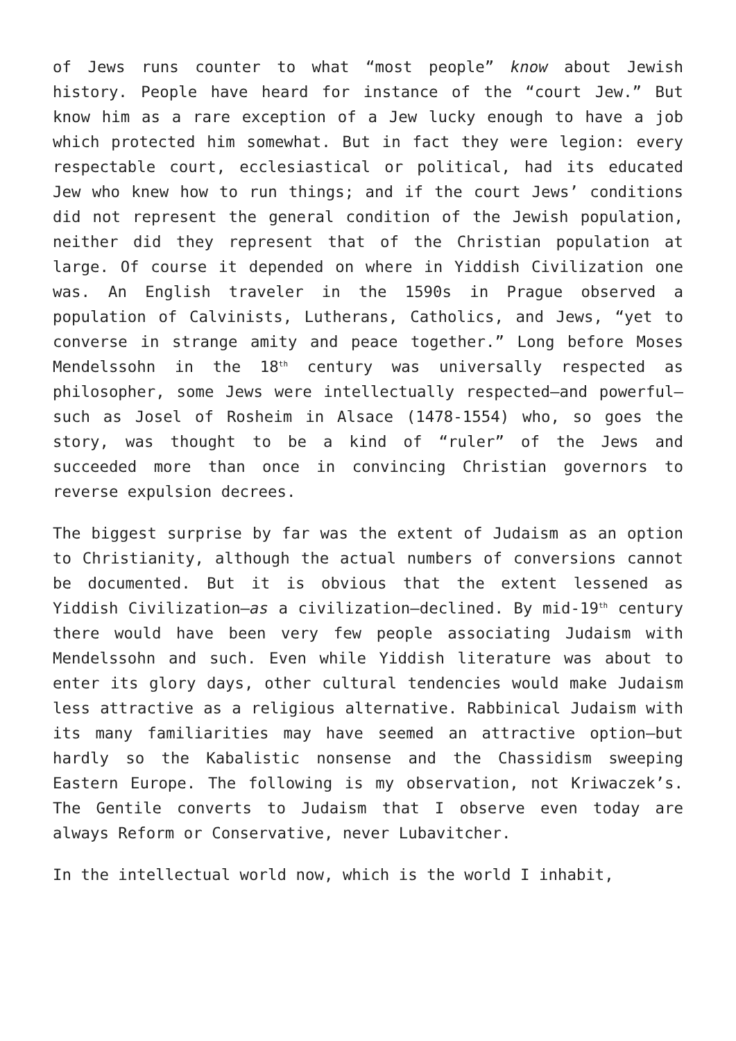of Jews runs counter to what “most people” know about Jewish history. People have heard for instance of the “court Jew.” But know him as a rare exception of a Jew lucky enough to have a job which protected him somewhat. But in fact they were legion: every respectable court, ecclesiastical or political, had its educated Jew who knew how to run things; and if the court Jews’ conditions did not represent the general condition of the Jewish population, neither did they represent that of the Christian population at large. Of course it depended on where in Yiddish Civilization one was. An English traveler in the 1590s in Prague observed a population of Calvinists, Lutherans, Catholics, and Jews, “yet to converse in strange amity and peace together.” Long before Moses Mendelssohn in the 18<sup>th</sup> century was universally respected as philosopher, some Jews were intellectually respected—and powerful—such as Josel of Rosheim in Alsace (1478-1554) who, so goes the story, was thought to be a kind of “ruler” of the Jews and succeeded more than once in convincing Christian governors to reverse expulsion decrees.
The biggest surprise by far was the extent of Judaism as an option to Christianity, although the actual numbers of conversions cannot be documented. But it is obvious that the extent lessened as Yiddish Civilization—as a civilization—declined. By mid-19<sup>th</sup> century there would have been very few people associating Judaism with Mendelssohn and such. Even while Yiddish literature was about to enter its glory days, other cultural tendencies would make Judaism less attractive as a religious alternative. Rabbinical Judaism with its many familiarities may have seemed an attractive option—but hardly so the Kabalistic nonsense and the Chassidism sweeping Eastern Europe. The following is my observation, not Kriwaczek’s. The Gentile converts to Judaism that I observe even today are always Reform or Conservative, never Lubavitcher.
In the intellectual world now, which is the world I inhabit,